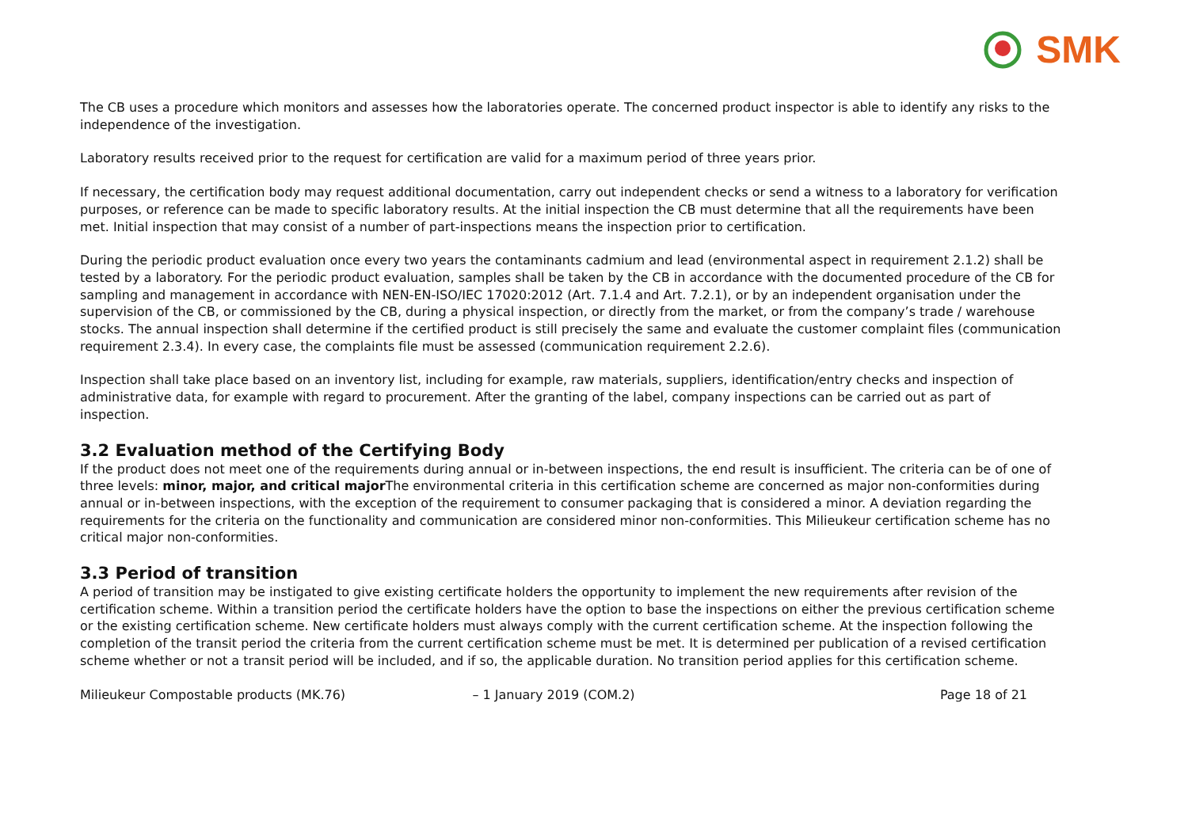SMK
The CB uses a procedure which monitors and assesses how the laboratories operate. The concerned product inspector is able to identify any risks to the independence of the investigation.
Laboratory results received prior to the request for certification are valid for a maximum period of three years prior.
If necessary, the certification body may request additional documentation, carry out independent checks or send a witness to a laboratory for verification purposes, or reference can be made to specific laboratory results. At the initial inspection the CB must determine that all the requirements have been met. Initial inspection that may consist of a number of part-inspections means the inspection prior to certification.
During the periodic product evaluation once every two years the contaminants cadmium and lead (environmental aspect in requirement 2.1.2) shall be tested by a laboratory. For the periodic product evaluation, samples shall be taken by the CB in accordance with the documented procedure of the CB for sampling and management in accordance with NEN-EN-ISO/IEC 17020:2012 (Art. 7.1.4 and Art. 7.2.1), or by an independent organisation under the supervision of the CB, or commissioned by the CB, during a physical inspection, or directly from the market, or from the company’s trade / warehouse stocks. The annual inspection shall determine if the certified product is still precisely the same and evaluate the customer complaint files (communication requirement 2.3.4). In every case, the complaints file must be assessed (communication requirement 2.2.6).
Inspection shall take place based on an inventory list, including for example, raw materials, suppliers, identification/entry checks and inspection of administrative data, for example with regard to procurement. After the granting of the label, company inspections can be carried out as part of inspection.
3.2 Evaluation method of the Certifying Body
If the product does not meet one of the requirements during annual or in-between inspections, the end result is insufficient. The criteria can be of one of three levels: minor, major, and critical major The environmental criteria in this certification scheme are concerned as major non-conformities during annual or in-between inspections, with the exception of the requirement to consumer packaging that is considered a minor. A deviation regarding the requirements for the criteria on the functionality and communication are considered minor non-conformities. This Milieukeur certification scheme has no critical major non-conformities.
3.3 Period of transition
A period of transition may be instigated to give existing certificate holders the opportunity to implement the new requirements after revision of the certification scheme. Within a transition period the certificate holders have the option to base the inspections on either the previous certification scheme or the existing certification scheme. New certificate holders must always comply with the current certification scheme. At the inspection following the completion of the transit period the criteria from the current certification scheme must be met. It is determined per publication of a revised certification scheme whether or not a transit period will be included, and if so, the applicable duration. No transition period applies for this certification scheme.
Milieukeur Compostable products (MK.76)
– 1 January 2019 (COM.2) Page 18 of 21